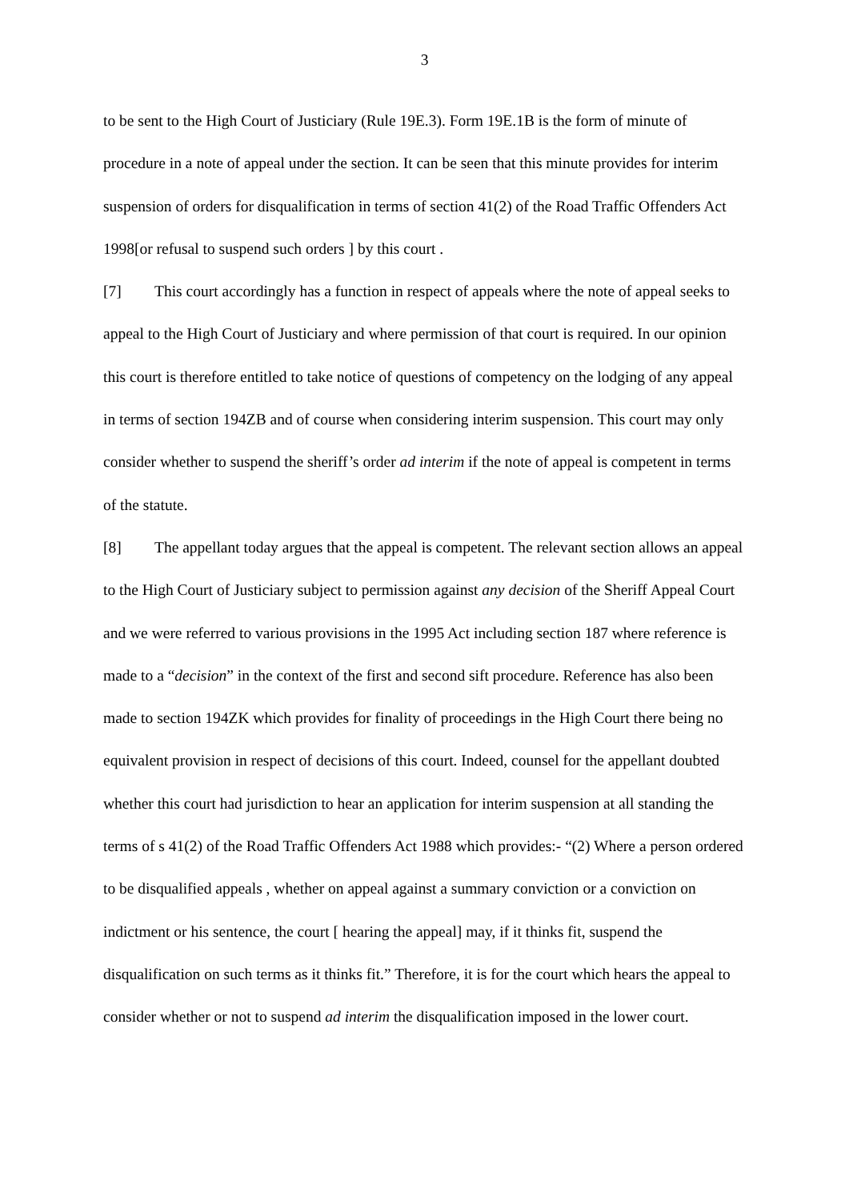3
to be sent to the High Court of Justiciary (Rule 19E.3). Form 19E.1B is the form of minute of procedure in a note of appeal under the section. It can be seen that this minute provides for interim suspension of orders for disqualification in terms of section 41(2) of the Road Traffic Offenders Act 1998[or refusal to suspend such orders ] by this court .
[7] This court accordingly has a function in respect of appeals where the note of appeal seeks to appeal to the High Court of Justiciary and where permission of that court is required. In our opinion this court is therefore entitled to take notice of questions of competency on the lodging of any appeal in terms of section 194ZB and of course when considering interim suspension. This court may only consider whether to suspend the sheriff’s order ad interim if the note of appeal is competent in terms of the statute.
[8] The appellant today argues that the appeal is competent. The relevant section allows an appeal to the High Court of Justiciary subject to permission against any decision of the Sheriff Appeal Court and we were referred to various provisions in the 1995 Act including section 187 where reference is made to a “decision” in the context of the first and second sift procedure. Reference has also been made to section 194ZK which provides for finality of proceedings in the High Court there being no equivalent provision in respect of decisions of this court. Indeed, counsel for the appellant doubted whether this court had jurisdiction to hear an application for interim suspension at all standing the terms of s 41(2) of the Road Traffic Offenders Act 1988 which provides:- “(2) Where a person ordered to be disqualified appeals , whether on appeal against a summary conviction or a conviction on indictment or his sentence, the court [ hearing the appeal] may, if it thinks fit, suspend the disqualification on such terms as it thinks fit.” Therefore, it is for the court which hears the appeal to consider whether or not to suspend ad interim the disqualification imposed in the lower court.